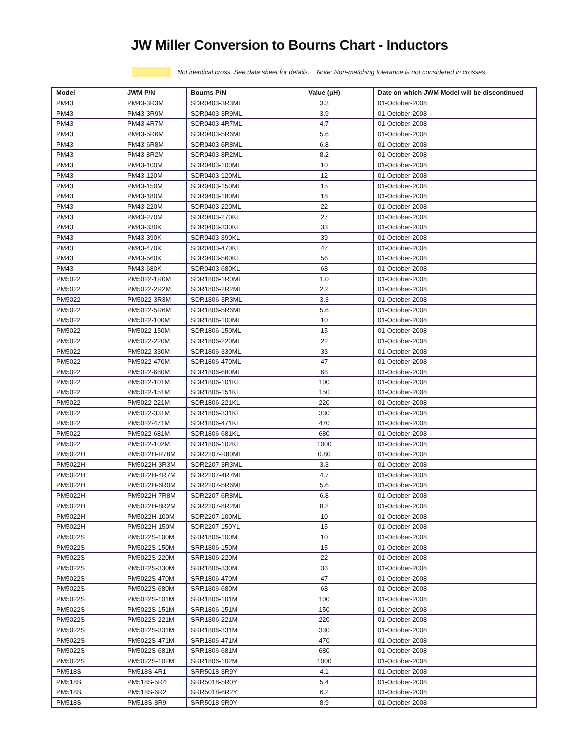JW Miller Conversion to Bourns Chart - Inductors
Not identical cross. See data sheet for details. Note: Non-matching tolerance is not considered in crosses.
| Model | JWM P/N | Bourns P/N | Value (μH) | Date on which JWM Model will be discontinued |
| --- | --- | --- | --- | --- |
| PM43 | PM43-3R3M | SDR0403-3R3ML | 3.3 | 01-October-2008 |
| PM43 | PM43-3R9M | SDR0403-3R9ML | 3.9 | 01-October-2008 |
| PM43 | PM43-4R7M | SDR0403-4R7ML | 4.7 | 01-October-2008 |
| PM43 | PM43-5R6M | SDR0403-5R6ML | 5.6 | 01-October-2008 |
| PM43 | PM43-6R8M | SDR0403-6R8ML | 6.8 | 01-October-2008 |
| PM43 | PM43-8R2M | SDR0403-8R2ML | 8.2 | 01-October-2008 |
| PM43 | PM43-100M | SDR0403-100ML | 10 | 01-October-2008 |
| PM43 | PM43-120M | SDR0403-120ML | 12 | 01-October-2008 |
| PM43 | PM43-150M | SDR0403-150ML | 15 | 01-October-2008 |
| PM43 | PM43-180M | SDR0403-180ML | 18 | 01-October-2008 |
| PM43 | PM43-220M | SDR0403-220ML | 22 | 01-October-2008 |
| PM43 | PM43-270M | SDR0403-270KL | 27 | 01-October-2008 |
| PM43 | PM43-330K | SDR0403-330KL | 33 | 01-October-2008 |
| PM43 | PM43-390K | SDR0403-390KL | 39 | 01-October-2008 |
| PM43 | PM43-470K | SDR0403-470KL | 47 | 01-October-2008 |
| PM43 | PM43-560K | SDR0403-560KL | 56 | 01-October-2008 |
| PM43 | PM43-680K | SDR0403-680KL | 68 | 01-October-2008 |
| PM5022 | PM5022-1R0M | SDR1806-1R0ML | 1.0 | 01-October-2008 |
| PM5022 | PM5022-2R2M | SDR1806-2R2ML | 2.2 | 01-October-2008 |
| PM5022 | PM5022-3R3M | SDR1806-3R3ML | 3.3 | 01-October-2008 |
| PM5022 | PM5022-5R6M | SDR1806-5R6ML | 5.6 | 01-October-2008 |
| PM5022 | PM5022-100M | SDR1806-100ML | 10 | 01-October-2008 |
| PM5022 | PM5022-150M | SDR1806-150ML | 15 | 01-October-2008 |
| PM5022 | PM5022-220M | SDR1806-220ML | 22 | 01-October-2008 |
| PM5022 | PM5022-330M | SDR1806-330ML | 33 | 01-October-2008 |
| PM5022 | PM5022-470M | SDR1806-470ML | 47 | 01-October-2008 |
| PM5022 | PM5022-680M | SDR1806-680ML | 68 | 01-October-2008 |
| PM5022 | PM5022-101M | SDR1806-101KL | 100 | 01-October-2008 |
| PM5022 | PM5022-151M | SDR1806-151KL | 150 | 01-October-2008 |
| PM5022 | PM5022-221M | SDR1806-221KL | 220 | 01-October-2008 |
| PM5022 | PM5022-331M | SDR1806-331KL | 330 | 01-October-2008 |
| PM5022 | PM5022-471M | SDR1806-471KL | 470 | 01-October-2008 |
| PM5022 | PM5022-681M | SDR1806-681KL | 680 | 01-October-2008 |
| PM5022 | PM5022-102M | SDR1806-102KL | 1000 | 01-October-2008 |
| PM5022H | PM5022H-R78M | SDR2207-R80ML | 0.80 | 01-October-2008 |
| PM5022H | PM5022H-3R3M | SDR2207-3R3ML | 3.3 | 01-October-2008 |
| PM5022H | PM5022H-4R7M | SDR2207-4R7ML | 4.7 | 01-October-2008 |
| PM5022H | PM5022H-6R0M | SDR2207-5R6ML | 5.6 | 01-October-2008 |
| PM5022H | PM5022H-7R8M | SDR2207-6R8ML | 6.8 | 01-October-2008 |
| PM5022H | PM5022H-8R2M | SDR2207-8R2ML | 8.2 | 01-October-2008 |
| PM5022H | PM5022H-100M | SDR2207-100ML | 10 | 01-October-2008 |
| PM5022H | PM5022H-150M | SDR2207-150YL | 15 | 01-October-2008 |
| PM5022S | PM5022S-100M | SRR1806-100M | 10 | 01-October-2008 |
| PM5022S | PM5022S-150M | SRR1806-150M | 15 | 01-October-2008 |
| PM5022S | PM5022S-220M | SRR1806-220M | 22 | 01-October-2008 |
| PM5022S | PM5022S-330M | SRR1806-330M | 33 | 01-October-2008 |
| PM5022S | PM5022S-470M | SRR1806-470M | 47 | 01-October-2008 |
| PM5022S | PM5022S-680M | SRR1806-680M | 68 | 01-October-2008 |
| PM5022S | PM5022S-101M | SRR1806-101M | 100 | 01-October-2008 |
| PM5022S | PM5022S-151M | SRR1806-151M | 150 | 01-October-2008 |
| PM5022S | PM5022S-221M | SRR1806-221M | 220 | 01-October-2008 |
| PM5022S | PM5022S-331M | SRR1806-331M | 330 | 01-October-2008 |
| PM5022S | PM5022S-471M | SRR1806-471M | 470 | 01-October-2008 |
| PM5022S | PM5022S-681M | SRR1806-681M | 680 | 01-October-2008 |
| PM5022S | PM5022S-102M | SRR1806-102M | 1000 | 01-October-2008 |
| PM518S | PM518S-4R1 | SRR5018-3R9Y | 4.1 | 01-October-2008 |
| PM518S | PM518S-5R4 | SRR5018-5R0Y | 5.4 | 01-October-2008 |
| PM518S | PM518S-6R2 | SRR5018-6R2Y | 6.2 | 01-October-2008 |
| PM518S | PM518S-8R9 | SRR5018-9R0Y | 8.9 | 01-October-2008 |